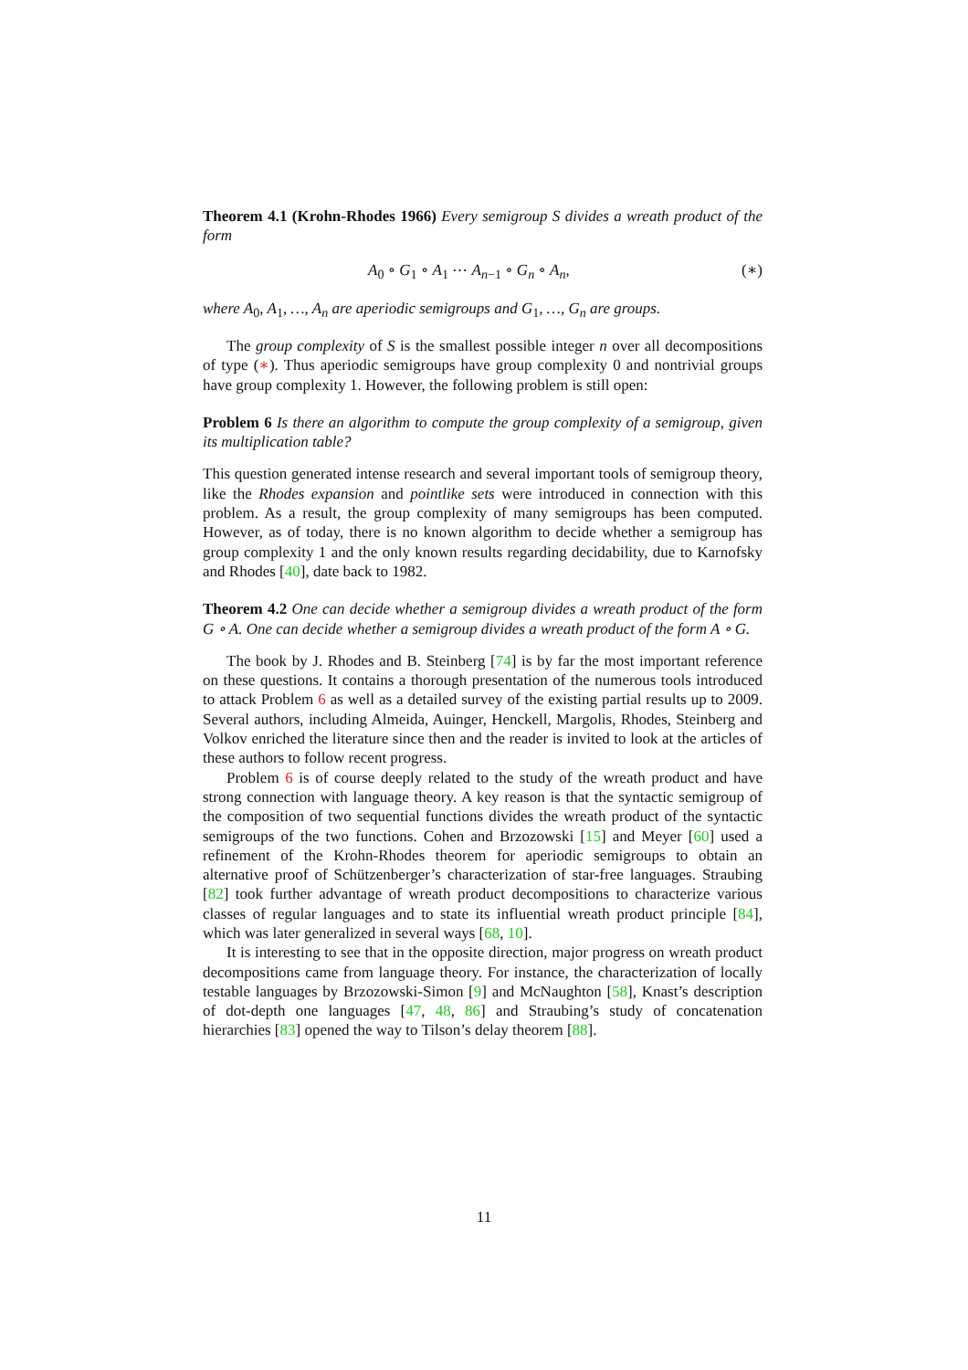Theorem 4.1 (Krohn-Rhodes 1966) Every semigroup S divides a wreath product of the form
A<sub>0</sub> ∘ G<sub>1</sub> ∘ A<sub>1</sub> ⋯ A<sub>n−1</sub> ∘ G<sub>n</sub> ∘ A<sub>n</sub>, (∗)
where A<sub>0</sub>, A<sub>1</sub>, …, A<sub>n</sub> are aperiodic semigroups and G<sub>1</sub>, …, G<sub>n</sub> are groups.
The group complexity of S is the smallest possible integer n over all decompositions of type (∗). Thus aperiodic semigroups have group complexity 0 and nontrivial groups have group complexity 1. However, the following problem is still open:
Problem 6 Is there an algorithm to compute the group complexity of a semigroup, given its multiplication table?
This question generated intense research and several important tools of semigroup theory, like the Rhodes expansion and pointlike sets were introduced in connection with this problem. As a result, the group complexity of many semigroups has been computed. However, as of today, there is no known algorithm to decide whether a semigroup has group complexity 1 and the only known results regarding decidability, due to Karnofsky and Rhodes [40], date back to 1982.
Theorem 4.2 One can decide whether a semigroup divides a wreath product of the form G ∘ A. One can decide whether a semigroup divides a wreath product of the form A ∘ G.
The book by J. Rhodes and B. Steinberg [74] is by far the most important reference on these questions. It contains a thorough presentation of the numerous tools introduced to attack Problem 6 as well as a detailed survey of the existing partial results up to 2009. Several authors, including Almeida, Auinger, Henckell, Margolis, Rhodes, Steinberg and Volkov enriched the literature since then and the reader is invited to look at the articles of these authors to follow recent progress.
Problem 6 is of course deeply related to the study of the wreath product and have strong connection with language theory. A key reason is that the syntactic semigroup of the composition of two sequential functions divides the wreath product of the syntactic semigroups of the two functions. Cohen and Brzozowski [15] and Meyer [60] used a refinement of the Krohn-Rhodes theorem for aperiodic semigroups to obtain an alternative proof of Schützenberger’s characterization of star-free languages. Straubing [82] took further advantage of wreath product decompositions to characterize various classes of regular languages and to state its influential wreath product principle [84], which was later generalized in several ways [68, 10].
It is interesting to see that in the opposite direction, major progress on wreath product decompositions came from language theory. For instance, the characterization of locally testable languages by Brzozowski-Simon [9] and McNaughton [58], Knast’s description of dot-depth one languages [47, 48, 86] and Straubing’s study of concatenation hierarchies [83] opened the way to Tilson’s delay theorem [88].
11